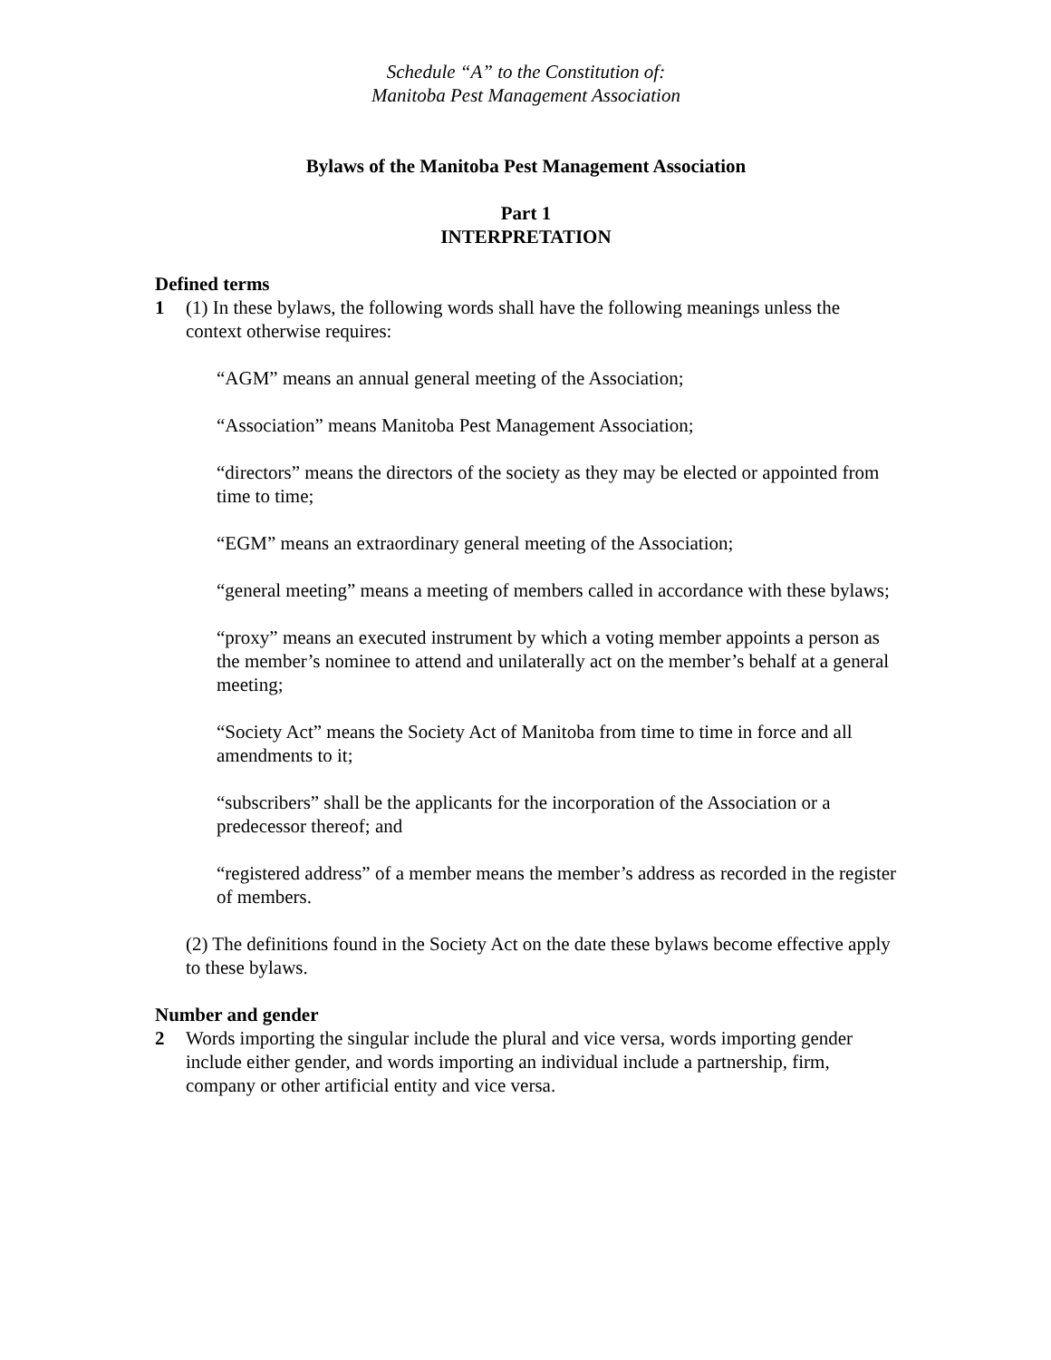Schedule “A” to the Constitution of:
Manitoba Pest Management Association
Bylaws of the Manitoba Pest Management Association
Part 1
INTERPRETATION
Defined terms
1 (1) In these bylaws, the following words shall have the following meanings unless the context otherwise requires:
“AGM” means an annual general meeting of the Association;
“Association” means Manitoba Pest Management Association;
“directors” means the directors of the society as they may be elected or appointed from time to time;
“EGM” means an extraordinary general meeting of the Association;
“general meeting” means a meeting of members called in accordance with these bylaws;
“proxy” means an executed instrument by which a voting member appoints a person as the member’s nominee to attend and unilaterally act on the member’s behalf at a general meeting;
“Society Act” means the Society Act of Manitoba from time to time in force and all amendments to it;
“subscribers” shall be the applicants for the incorporation of the Association or a predecessor thereof; and
“registered address” of a member means the member’s address as recorded in the register of members.
(2) The definitions found in the Society Act on the date these bylaws become effective apply to these bylaws.
Number and gender
2 Words importing the singular include the plural and vice versa, words importing gender include either gender, and words importing an individual include a partnership, firm, company or other artificial entity and vice versa.